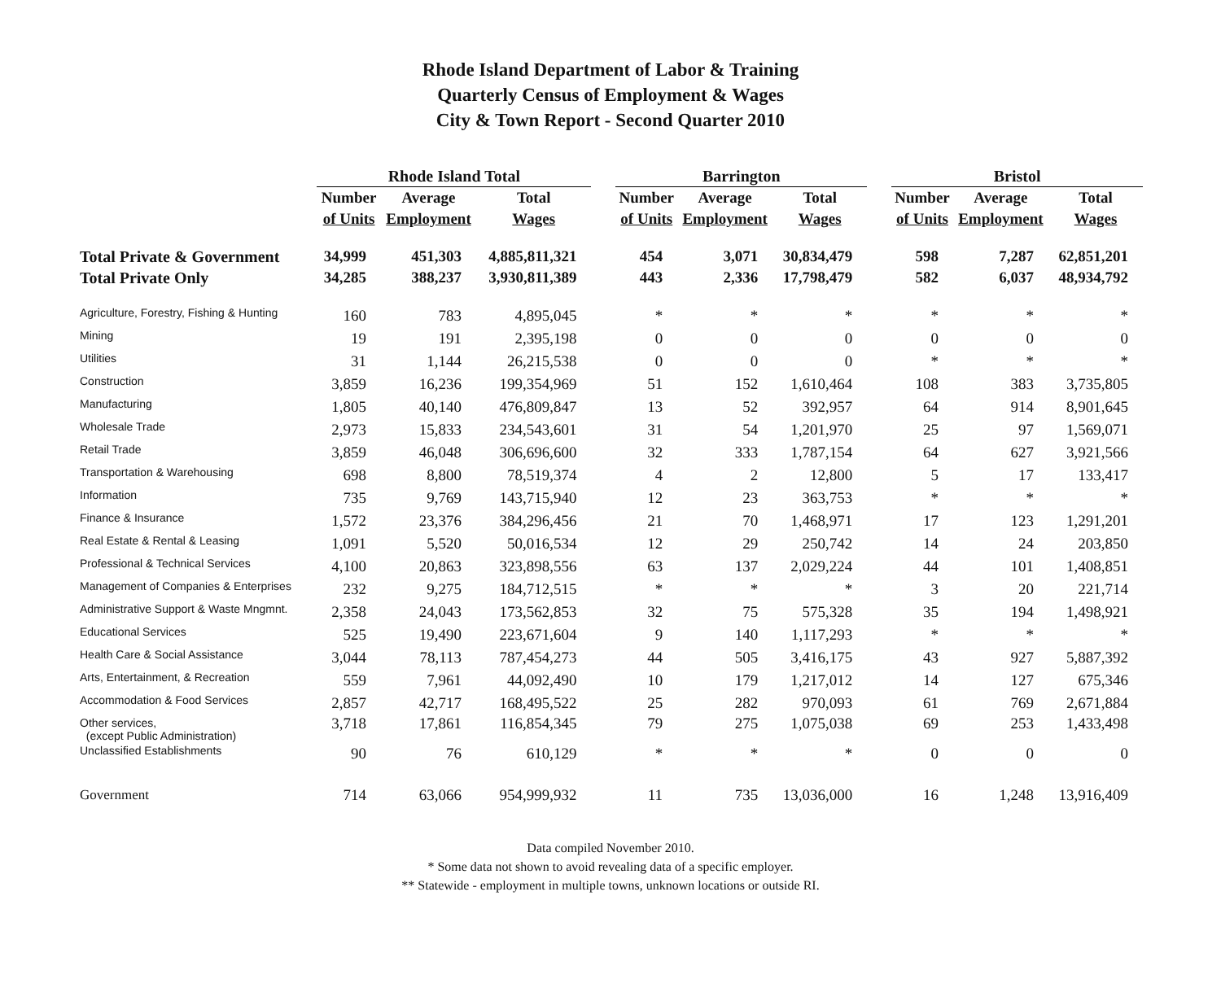Rhode Island Department of Labor & Training
Quarterly Census of Employment & Wages
City & Town Report - Second Quarter 2010
| | Rhode Island Total | | | | Barrington | | | | Bristol | | |
| --- | --- | --- | --- | --- | --- | --- | --- | --- | --- | --- | --- |
| | Number | Average | Total | | Number | Average | Total | | Number | Average | Total |
| | of Units | Employment | Wages | | of Units | Employment | Wages | | of Units | Employment | Wages |
| Total Private & Government | 34,999 | 451,303 | 4,885,811,321 | | 454 | 3,071 | 30,834,479 | | 598 | 7,287 | 62,851,201 |
| Total Private Only | 34,285 | 388,237 | 3,930,811,389 | | 443 | 2,336 | 17,798,479 | | 582 | 6,037 | 48,934,792 |
| Agriculture, Forestry, Fishing & Hunting | 160 | 783 | 4,895,045 | | * | * | * | | * | * | * |
| Mining | 19 | 191 | 2,395,198 | | 0 | 0 | 0 | | 0 | 0 | 0 |
| Utilities | 31 | 1,144 | 26,215,538 | | 0 | 0 | 0 | | * | * | * |
| Construction | 3,859 | 16,236 | 199,354,969 | | 51 | 152 | 1,610,464 | | 108 | 383 | 3,735,805 |
| Manufacturing | 1,805 | 40,140 | 476,809,847 | | 13 | 52 | 392,957 | | 64 | 914 | 8,901,645 |
| Wholesale Trade | 2,973 | 15,833 | 234,543,601 | | 31 | 54 | 1,201,970 | | 25 | 97 | 1,569,071 |
| Retail Trade | 3,859 | 46,048 | 306,696,600 | | 32 | 333 | 1,787,154 | | 64 | 627 | 3,921,566 |
| Transportation & Warehousing | 698 | 8,800 | 78,519,374 | | 4 | 2 | 12,800 | | 5 | 17 | 133,417 |
| Information | 735 | 9,769 | 143,715,940 | | 12 | 23 | 363,753 | | * | * | * |
| Finance & Insurance | 1,572 | 23,376 | 384,296,456 | | 21 | 70 | 1,468,971 | | 17 | 123 | 1,291,201 |
| Real Estate & Rental & Leasing | 1,091 | 5,520 | 50,016,534 | | 12 | 29 | 250,742 | | 14 | 24 | 203,850 |
| Professional & Technical Services | 4,100 | 20,863 | 323,898,556 | | 63 | 137 | 2,029,224 | | 44 | 101 | 1,408,851 |
| Management of Companies & Enterprises | 232 | 9,275 | 184,712,515 | | * | * | * | | 3 | 20 | 221,714 |
| Administrative Support & Waste Mngmnt. | 2,358 | 24,043 | 173,562,853 | | 32 | 75 | 575,328 | | 35 | 194 | 1,498,921 |
| Educational Services | 525 | 19,490 | 223,671,604 | | 9 | 140 | 1,117,293 | | * | * | * |
| Health Care & Social Assistance | 3,044 | 78,113 | 787,454,273 | | 44 | 505 | 3,416,175 | | 43 | 927 | 5,887,392 |
| Arts, Entertainment, & Recreation | 559 | 7,961 | 44,092,490 | | 10 | 179 | 1,217,012 | | 14 | 127 | 675,346 |
| Accommodation & Food Services | 2,857 | 42,717 | 168,495,522 | | 25 | 282 | 970,093 | | 61 | 769 | 2,671,884 |
| Other services, (except Public Administration) | 3,718 | 17,861 | 116,854,345 | | 79 | 275 | 1,075,038 | | 69 | 253 | 1,433,498 |
| Unclassified Establishments | 90 | 76 | 610,129 | | * | * | * | | 0 | 0 | 0 |
| Government | 714 | 63,066 | 954,999,932 | | 11 | 735 | 13,036,000 | | 16 | 1,248 | 13,916,409 |
Data compiled November 2010.
* Some data not shown to avoid revealing data of a specific employer.
** Statewide - employment in multiple towns, unknown locations or outside RI.